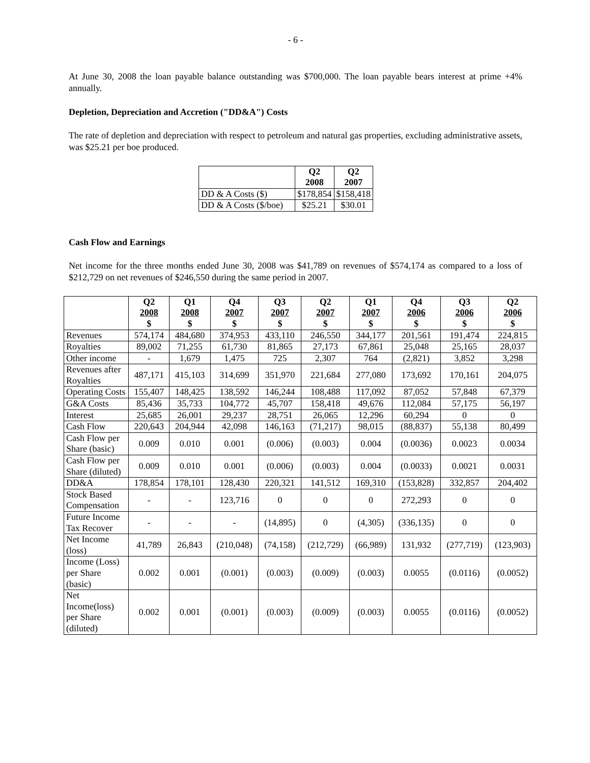- 6 -
At June 30, 2008 the loan payable balance outstanding was $700,000. The loan payable bears interest at prime +4% annually.
Depletion, Depreciation and Accretion ("DD&A") Costs
The rate of depletion and depreciation with respect to petroleum and natural gas properties, excluding administrative assets, was $25.21 per boe produced.
| | Q2 2008 | Q2 2007 |
| --- | --- | --- |
| DD & A Costs ($) | $178,854 | $158,418 |
| DD & A Costs ($/boe) | $25.21 | $30.01 |
Cash Flow and Earnings
Net income for the three months ended June 30, 2008 was $41,789 on revenues of $574,174 as compared to a loss of $212,729 on net revenues of $246,550 during the same period in 2007.
| | Q2 2008 $ | Q1 2008 $ | Q4 2007 $ | Q3 2007 $ | Q2 2007 $ | Q1 2007 $ | Q4 2006 $ | Q3 2006 $ | Q2 2006 $ |
| --- | --- | --- | --- | --- | --- | --- | --- | --- | --- |
| Revenues | 574,174 | 484,680 | 374,953 | 433,110 | 246,550 | 344,177 | 201,561 | 191,474 | 224,815 |
| Royalties | 89,002 | 71,255 | 61,730 | 81,865 | 27,173 | 67,861 | 25,048 | 25,165 | 28,037 |
| Other income | - | 1,679 | 1,475 | 725 | 2,307 | 764 | (2,821) | 3,852 | 3,298 |
| Revenues after Royalties | 487,171 | 415,103 | 314,699 | 351,970 | 221,684 | 277,080 | 173,692 | 170,161 | 204,075 |
| Operating Costs | 155,407 | 148,425 | 138,592 | 146,244 | 108,488 | 117,092 | 87,052 | 57,848 | 67,379 |
| G&A Costs | 85,436 | 35,733 | 104,772 | 45,707 | 158,418 | 49,676 | 112,084 | 57,175 | 56,197 |
| Interest | 25,685 | 26,001 | 29,237 | 28,751 | 26,065 | 12,296 | 60,294 | 0 | 0 |
| Cash Flow | 220,643 | 204,944 | 42,098 | 146,163 | (71,217) | 98,015 | (88,837) | 55,138 | 80,499 |
| Cash Flow per Share (basic) | 0.009 | 0.010 | 0.001 | (0.006) | (0.003) | 0.004 | (0.0036) | 0.0023 | 0.0034 |
| Cash Flow per Share (diluted) | 0.009 | 0.010 | 0.001 | (0.006) | (0.003) | 0.004 | (0.0033) | 0.0021 | 0.0031 |
| DD&A | 178,854 | 178,101 | 128,430 | 220,321 | 141,512 | 169,310 | (153,828) | 332,857 | 204,402 |
| Stock Based Compensation | - | - | 123,716 | 0 | 0 | 0 | 272,293 | 0 | 0 |
| Future Income Tax Recover | - | - | - | (14,895) | 0 | (4,305) | (336,135) | 0 | 0 |
| Net Income (loss) | 41,789 | 26,843 | (210,048) | (74,158) | (212,729) | (66,989) | 131,932 | (277,719) | (123,903) |
| Income (Loss) per Share (basic) | 0.002 | 0.001 | (0.001) | (0.003) | (0.009) | (0.003) | 0.0055 | (0.0116) | (0.0052) |
| Net Income(loss) per Share (diluted) | 0.002 | 0.001 | (0.001) | (0.003) | (0.009) | (0.003) | 0.0055 | (0.0116) | (0.0052) |